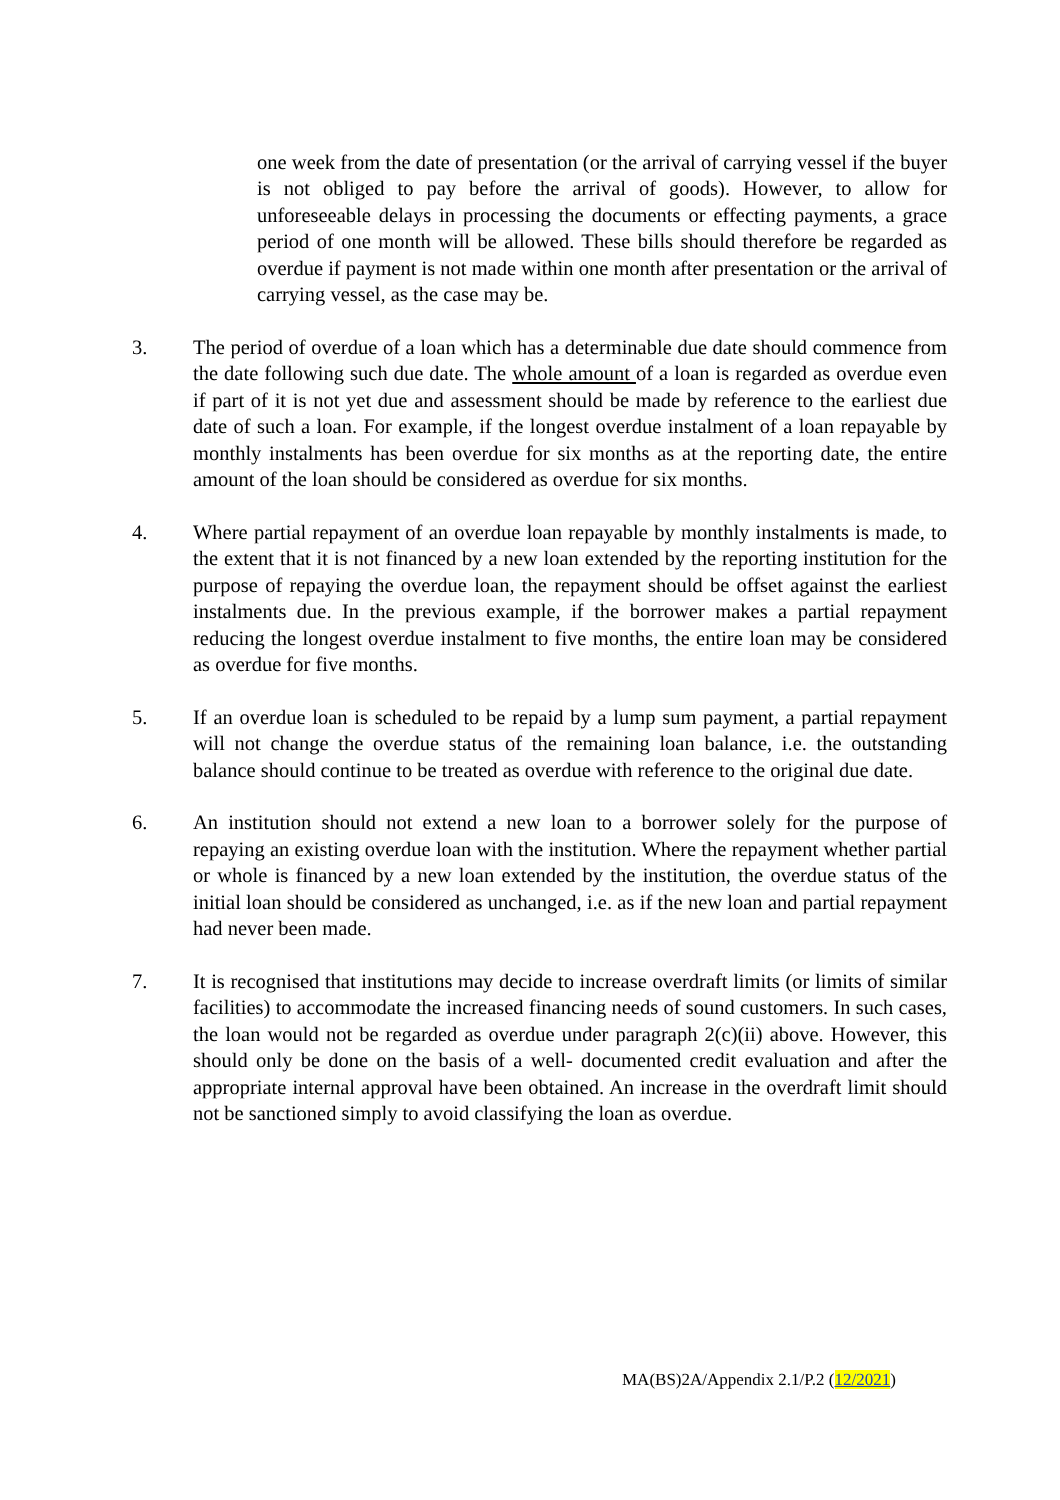one week from the date of presentation (or the arrival of carrying vessel if the buyer is not obliged to pay before the arrival of goods). However, to allow for unforeseeable delays in processing the documents or effecting payments, a grace period of one month will be allowed. These bills should therefore be regarded as overdue if payment is not made within one month after presentation or the arrival of carrying vessel, as the case may be.
3. The period of overdue of a loan which has a determinable due date should commence from the date following such due date. The whole amount of a loan is regarded as overdue even if part of it is not yet due and assessment should be made by reference to the earliest due date of such a loan. For example, if the longest overdue instalment of a loan repayable by monthly instalments has been overdue for six months as at the reporting date, the entire amount of the loan should be considered as overdue for six months.
4. Where partial repayment of an overdue loan repayable by monthly instalments is made, to the extent that it is not financed by a new loan extended by the reporting institution for the purpose of repaying the overdue loan, the repayment should be offset against the earliest instalments due. In the previous example, if the borrower makes a partial repayment reducing the longest overdue instalment to five months, the entire loan may be considered as overdue for five months.
5. If an overdue loan is scheduled to be repaid by a lump sum payment, a partial repayment will not change the overdue status of the remaining loan balance, i.e. the outstanding balance should continue to be treated as overdue with reference to the original due date.
6. An institution should not extend a new loan to a borrower solely for the purpose of repaying an existing overdue loan with the institution. Where the repayment whether partial or whole is financed by a new loan extended by the institution, the overdue status of the initial loan should be considered as unchanged, i.e. as if the new loan and partial repayment had never been made.
7. It is recognised that institutions may decide to increase overdraft limits (or limits of similar facilities) to accommodate the increased financing needs of sound customers. In such cases, the loan would not be regarded as overdue under paragraph 2(c)(ii) above. However, this should only be done on the basis of a well- documented credit evaluation and after the appropriate internal approval have been obtained. An increase in the overdraft limit should not be sanctioned simply to avoid classifying the loan as overdue.
MA(BS)2A/Appendix 2.1/P.2 (12/2021)